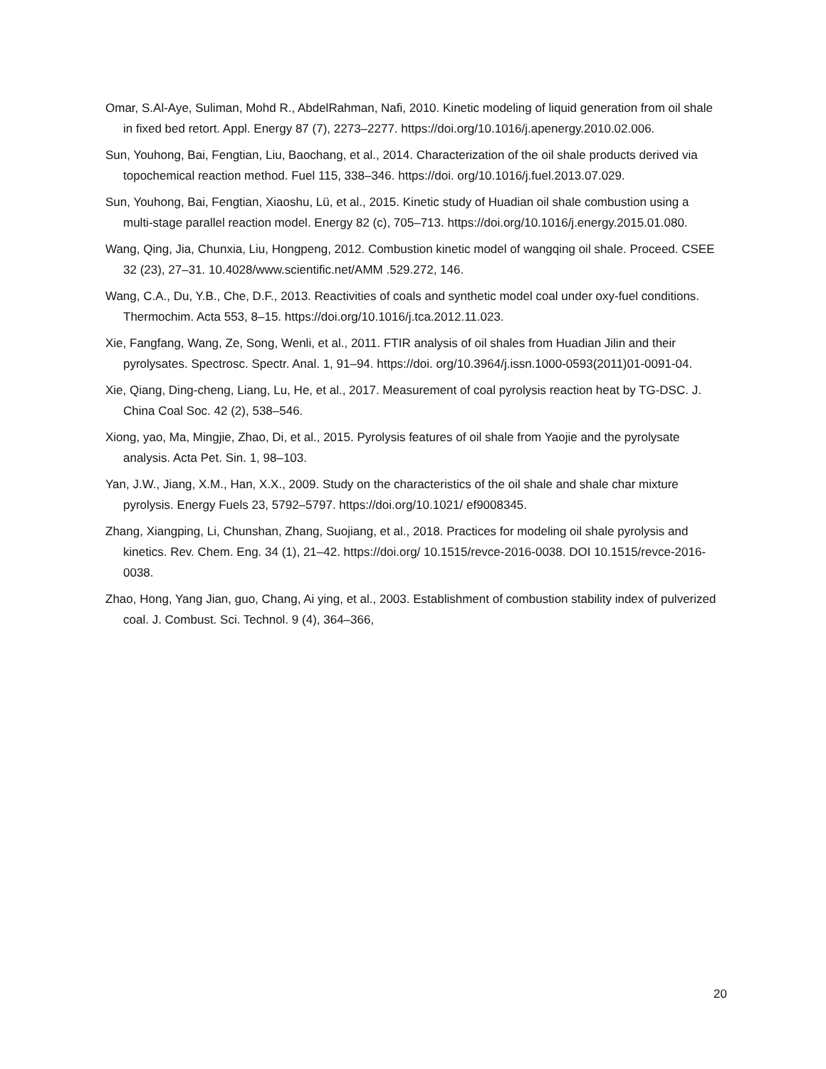Omar, S.Al-Aye, Suliman, Mohd R., AbdelRahman, Nafi, 2010. Kinetic modeling of liquid generation from oil shale in fixed bed retort. Appl. Energy 87 (7), 2273–2277. https://doi.org/10.1016/j.apenergy.2010.02.006.
Sun, Youhong, Bai, Fengtian, Liu, Baochang, et al., 2014. Characterization of the oil shale products derived via topochemical reaction method. Fuel 115, 338–346. https://doi. org/10.1016/j.fuel.2013.07.029.
Sun, Youhong, Bai, Fengtian, Xiaoshu, Lü, et al., 2015. Kinetic study of Huadian oil shale combustion using a multi-stage parallel reaction model. Energy 82 (c), 705–713. https://doi.org/10.1016/j.energy.2015.01.080.
Wang, Qing, Jia, Chunxia, Liu, Hongpeng, 2012. Combustion kinetic model of wangqing oil shale. Proceed. CSEE 32 (23), 27–31. 10.4028/www.scientific.net/AMM .529.272, 146.
Wang, C.A., Du, Y.B., Che, D.F., 2013. Reactivities of coals and synthetic model coal under oxy-fuel conditions. Thermochim. Acta 553, 8–15. https://doi.org/10.1016/j.tca.2012.11.023.
Xie, Fangfang, Wang, Ze, Song, Wenli, et al., 2011. FTIR analysis of oil shales from Huadian Jilin and their pyrolysates. Spectrosc. Spectr. Anal. 1, 91–94. https://doi. org/10.3964/j.issn.1000-0593(2011)01-0091-04.
Xie, Qiang, Ding-cheng, Liang, Lu, He, et al., 2017. Measurement of coal pyrolysis reaction heat by TG-DSC. J. China Coal Soc. 42 (2), 538–546.
Xiong, yao, Ma, Mingjie, Zhao, Di, et al., 2015. Pyrolysis features of oil shale from Yaojie and the pyrolysate analysis. Acta Pet. Sin. 1, 98–103.
Yan, J.W., Jiang, X.M., Han, X.X., 2009. Study on the characteristics of the oil shale and shale char mixture pyrolysis. Energy Fuels 23, 5792–5797. https://doi.org/10.1021/ ef9008345.
Zhang, Xiangping, Li, Chunshan, Zhang, Suojiang, et al., 2018. Practices for modeling oil shale pyrolysis and kinetics. Rev. Chem. Eng. 34 (1), 21–42. https://doi.org/ 10.1515/revce-2016-0038. DOI 10.1515/revce-2016-0038.
Zhao, Hong, Yang Jian, guo, Chang, Ai ying, et al., 2003. Establishment of combustion stability index of pulverized coal. J. Combust. Sci. Technol. 9 (4), 364–366,
20